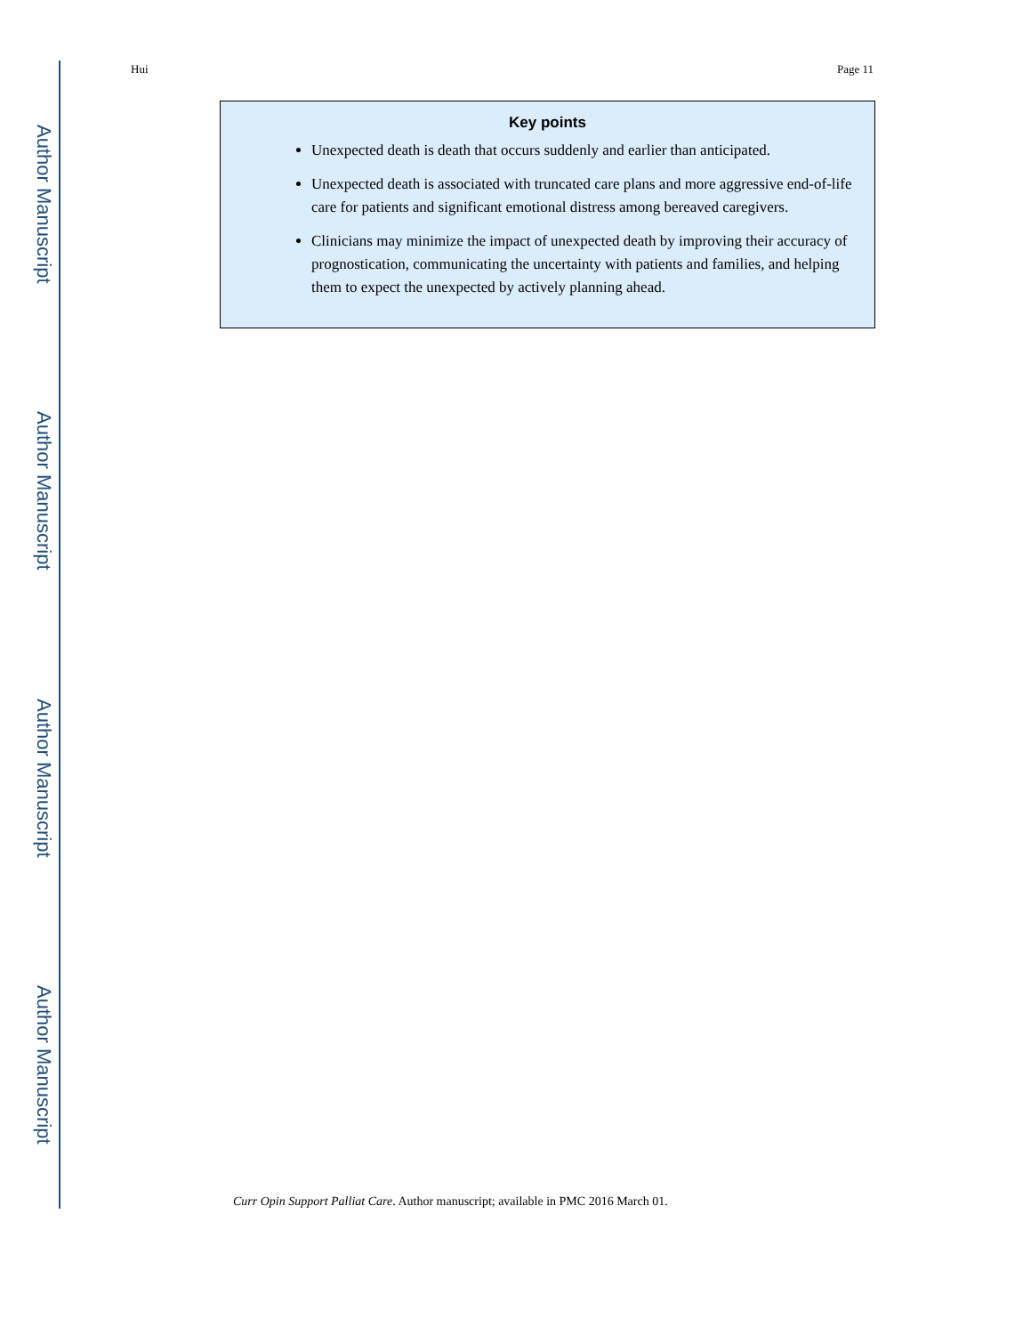Author Manuscript
Author Manuscript
Author Manuscript
Author Manuscript
Hui Page 11
Key points
Unexpected death is death that occurs suddenly and earlier than anticipated.
Unexpected death is associated with truncated care plans and more aggressive end-of-life care for patients and significant emotional distress among bereaved caregivers.
Clinicians may minimize the impact of unexpected death by improving their accuracy of prognostication, communicating the uncertainty with patients and families, and helping them to expect the unexpected by actively planning ahead.
Curr Opin Support Palliat Care. Author manuscript; available in PMC 2016 March 01.